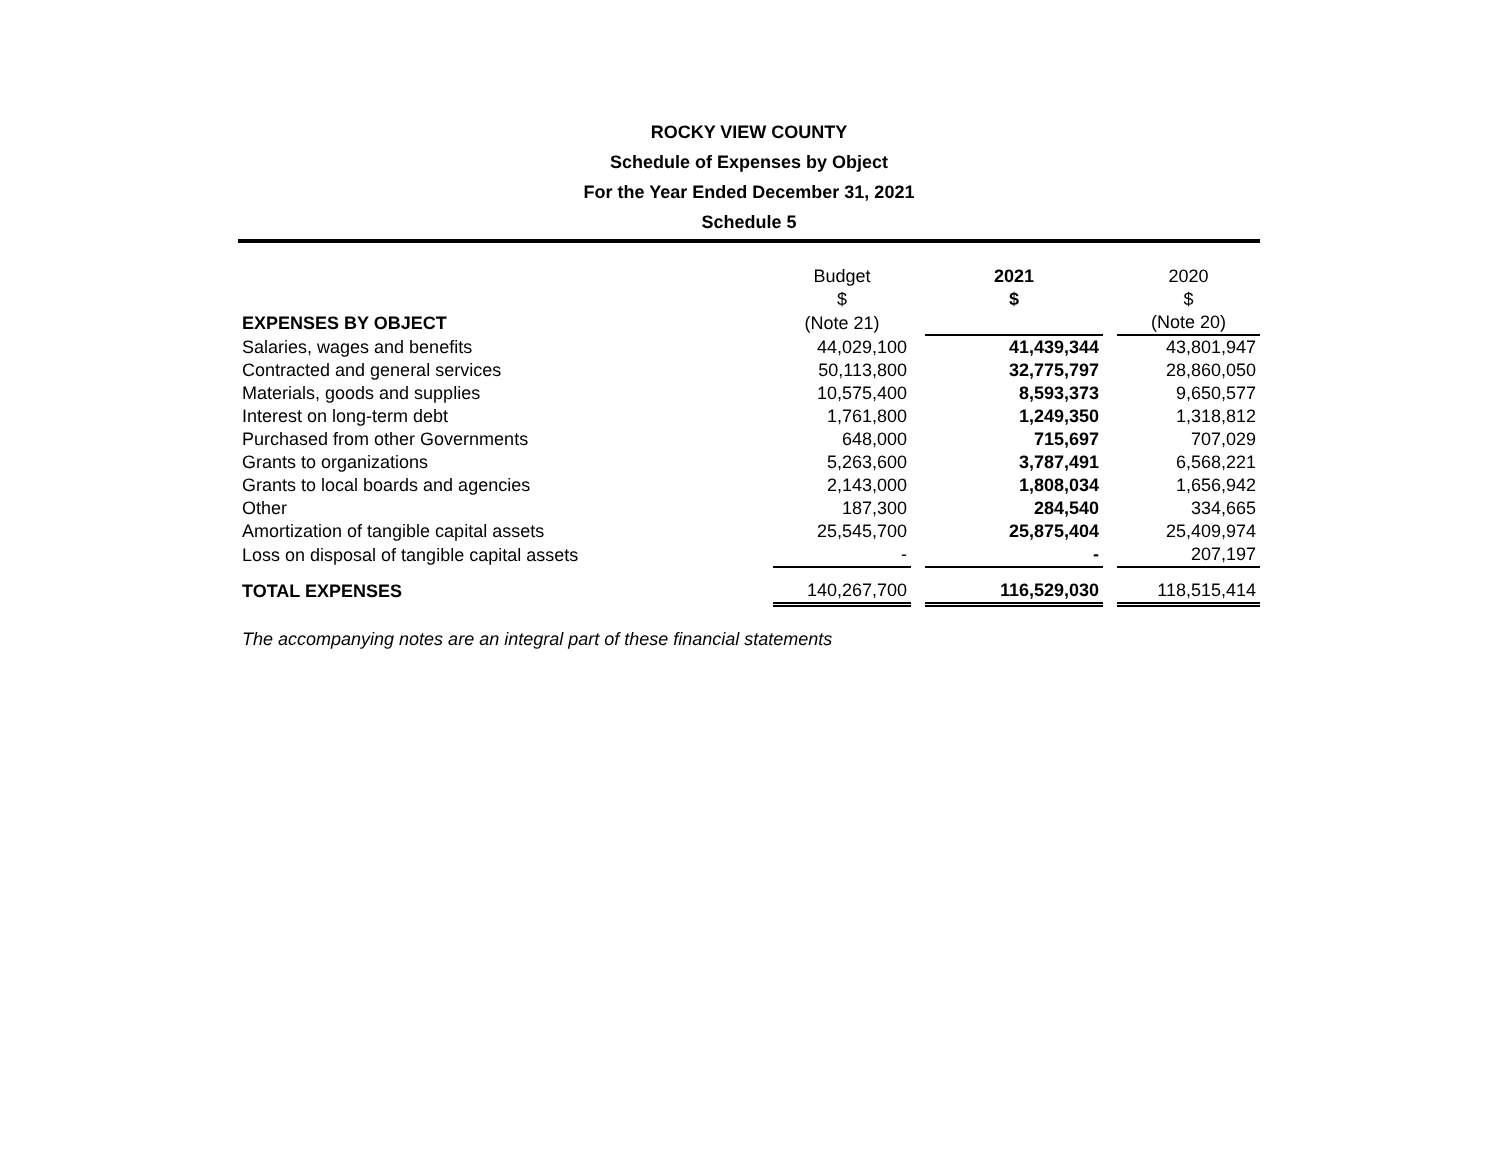ROCKY VIEW COUNTY
Schedule of Expenses by Object
For the Year Ended December 31, 2021
Schedule 5
| | Budget $ | | 2021 $ | | 2020 $ |
| --- | --- | --- | --- | --- | --- |
| EXPENSES BY OBJECT | (Note 21) | | | | (Note 20) |
| Salaries, wages and benefits | 44,029,100 | | 41,439,344 | | 43,801,947 |
| Contracted and general services | 50,113,800 | | 32,775,797 | | 28,860,050 |
| Materials, goods and supplies | 10,575,400 | | 8,593,373 | | 9,650,577 |
| Interest on long-term debt | 1,761,800 | | 1,249,350 | | 1,318,812 |
| Purchased from other Governments | 648,000 | | 715,697 | | 707,029 |
| Grants to organizations | 5,263,600 | | 3,787,491 | | 6,568,221 |
| Grants to local boards and agencies | 2,143,000 | | 1,808,034 | | 1,656,942 |
| Other | 187,300 | | 284,540 | | 334,665 |
| Amortization of tangible capital assets | 25,545,700 | | 25,875,404 | | 25,409,974 |
| Loss on disposal of tangible capital assets | - | | - | | 207,197 |
| TOTAL EXPENSES | 140,267,700 | | 116,529,030 | | 118,515,414 |
The accompanying notes are an integral part of these financial statements